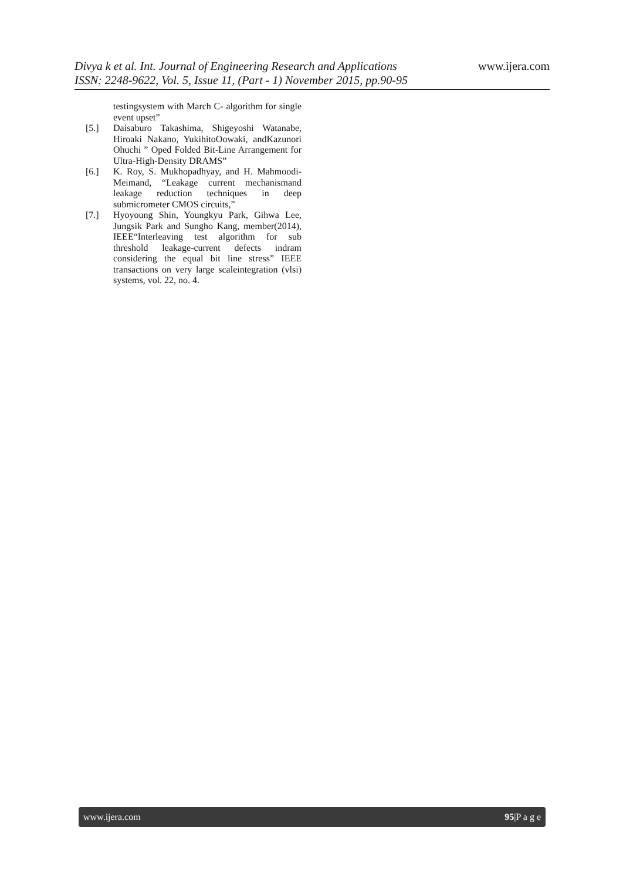www.ijera.com
Divya k et al. Int. Journal of Engineering Research and Applications
ISSN: 2248-9622, Vol. 5, Issue 11, (Part - 1) November 2015, pp.90-95
testingsystem with March C- algorithm for single event upset”
[5.] Daisaburo Takashima, Shigeyoshi Watanabe, Hiroaki Nakano, YukihitoOowaki, andKazunori Ohuchi ” Oped Folded Bit-Line Arrangement for Ultra-High-Density DRAMS”
[6.] K. Roy, S. Mukhopadhyay, and H. Mahmoodi-Meimand, “Leakage current mechanismand leakage reduction techniques in deep submicrometer CMOS circuits,”
[7.] Hyoyoung Shin, Youngkyu Park, Gihwa Lee, Jungsik Park and Sungho Kang, member(2014), IEEE“Interleaving test algorithm for sub threshold leakage-current defects indram considering the equal bit line stress” IEEE transactions on very large scaleintegration (vlsi) systems, vol. 22, no. 4.
www.ijera.com 95|P a g e